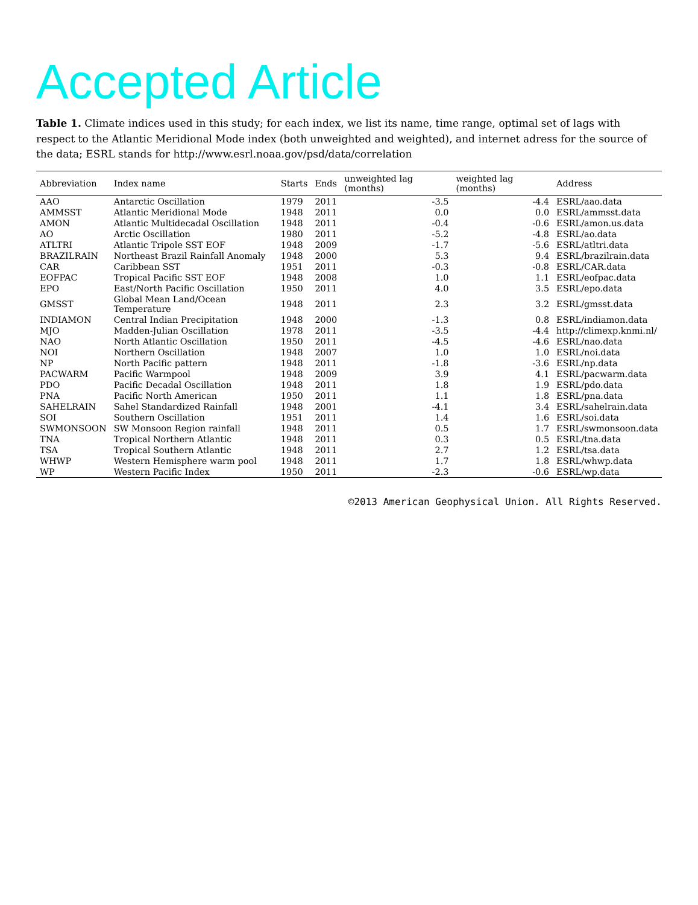Accepted Article
Table 1. Climate indices used in this study; for each index, we list its name, time range, optimal set of lags with respect to the Atlantic Meridional Mode index (both unweighted and weighted), and internet adress for the source of the data; ESRL stands for http://www.esrl.noaa.gov/psd/data/correlation
| Abbreviation | Index name | Starts | Ends | unweighted lag (months) | weighted lag (months) | Address |
| --- | --- | --- | --- | --- | --- | --- |
| AAO | Antarctic Oscillation | 1979 | 2011 | -3.5 | -4.4 | ESRL/aao.data |
| AMMSST | Atlantic Meridional Mode | 1948 | 2011 | 0.0 | 0.0 | ESRL/ammsst.data |
| AMON | Atlantic Multidecadal Oscillation | 1948 | 2011 | -0.4 | -0.6 | ESRL/amon.us.data |
| AO | Arctic Oscillation | 1980 | 2011 | -5.2 | -4.8 | ESRL/ao.data |
| ATLTRI | Atlantic Tripole SST EOF | 1948 | 2009 | -1.7 | -5.6 | ESRL/atltri.data |
| BRAZILRAIN | Northeast Brazil Rainfall Anomaly | 1948 | 2000 | 5.3 | 9.4 | ESRL/brazilrain.data |
| CAR | Caribbean SST | 1951 | 2011 | -0.3 | -0.8 | ESRL/CAR.data |
| EOFPAC | Tropical Pacific SST EOF | 1948 | 2008 | 1.0 | 1.1 | ESRL/eofpac.data |
| EPO | East/North Pacific Oscillation | 1950 | 2011 | 4.0 | 3.5 | ESRL/epo.data |
| GMSST | Global Mean Land/Ocean Temperature | 1948 | 2011 | 2.3 | 3.2 | ESRL/gmsst.data |
| INDIAMON | Central Indian Precipitation | 1948 | 2000 | -1.3 | 0.8 | ESRL/indiamon.data |
| MJO | Madden-Julian Oscillation | 1978 | 2011 | -3.5 | -4.4 | http://climexp.knmi.nl/ |
| NAO | North Atlantic Oscillation | 1950 | 2011 | -4.5 | -4.6 | ESRL/nao.data |
| NOI | Northern Oscillation | 1948 | 2007 | 1.0 | 1.0 | ESRL/noi.data |
| NP | North Pacific pattern | 1948 | 2011 | -1.8 | -3.6 | ESRL/np.data |
| PACWARM | Pacific Warmpool | 1948 | 2009 | 3.9 | 4.1 | ESRL/pacwarm.data |
| PDO | Pacific Decadal Oscillation | 1948 | 2011 | 1.8 | 1.9 | ESRL/pdo.data |
| PNA | Pacific North American | 1950 | 2011 | 1.1 | 1.8 | ESRL/pna.data |
| SAHELRAIN | Sahel Standardized Rainfall | 1948 | 2001 | -4.1 | 3.4 | ESRL/sahelrain.data |
| SOI | Southern Oscillation | 1951 | 2011 | 1.4 | 1.6 | ESRL/soi.data |
| SWMONSOON | SW Monsoon Region rainfall | 1948 | 2011 | 0.5 | 1.7 | ESRL/swmonsoon.data |
| TNA | Tropical Northern Atlantic | 1948 | 2011 | 0.3 | 0.5 | ESRL/tna.data |
| TSA | Tropical Southern Atlantic | 1948 | 2011 | 2.7 | 1.2 | ESRL/tsa.data |
| WHWP | Western Hemisphere warm pool | 1948 | 2011 | 1.7 | 1.8 | ESRL/whwp.data |
| WP | Western Pacific Index | 1950 | 2011 | -2.3 | -0.6 | ESRL/wp.data |
©2013 American Geophysical Union. All Rights Reserved.